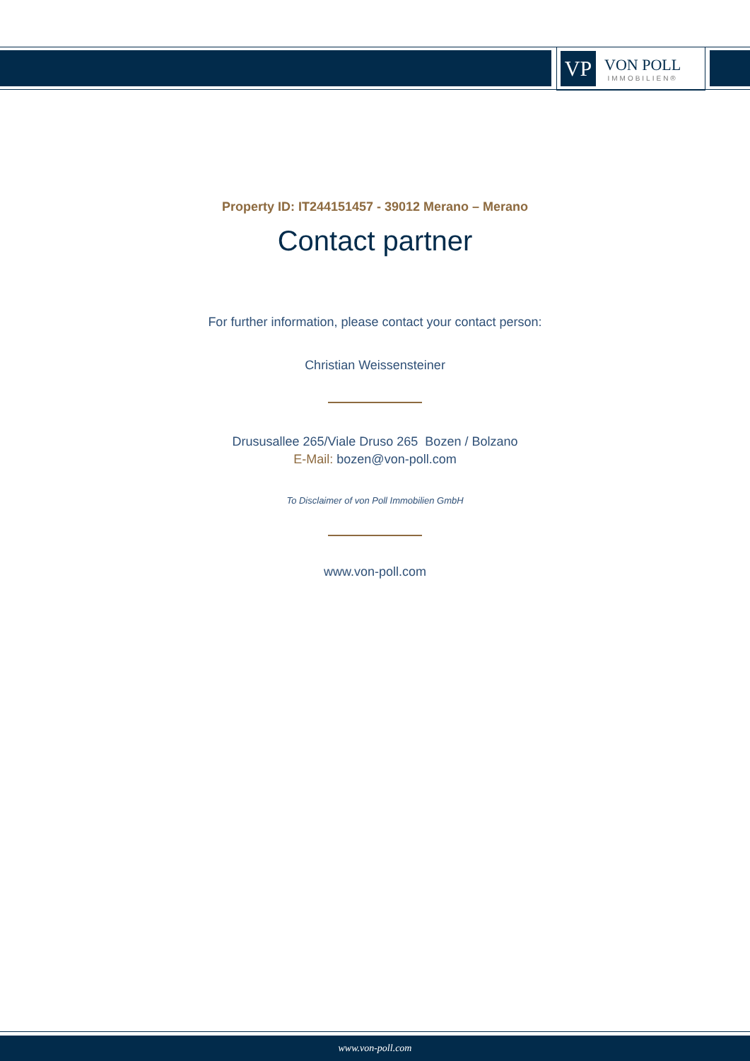VP
VON POLL
IMMOBILIEN®
Property ID: IT244151457 - 39012 Merano – Merano
Contact partner
For further information, please contact your contact person:
Christian Weissensteiner
Drususallee 265/Viale Druso 265 Bozen / Bolzano
E-Mail: bozen@von-poll.com
To Disclaimer of von Poll Immobilien GmbH
www.von-poll.com
www.von-poll.com